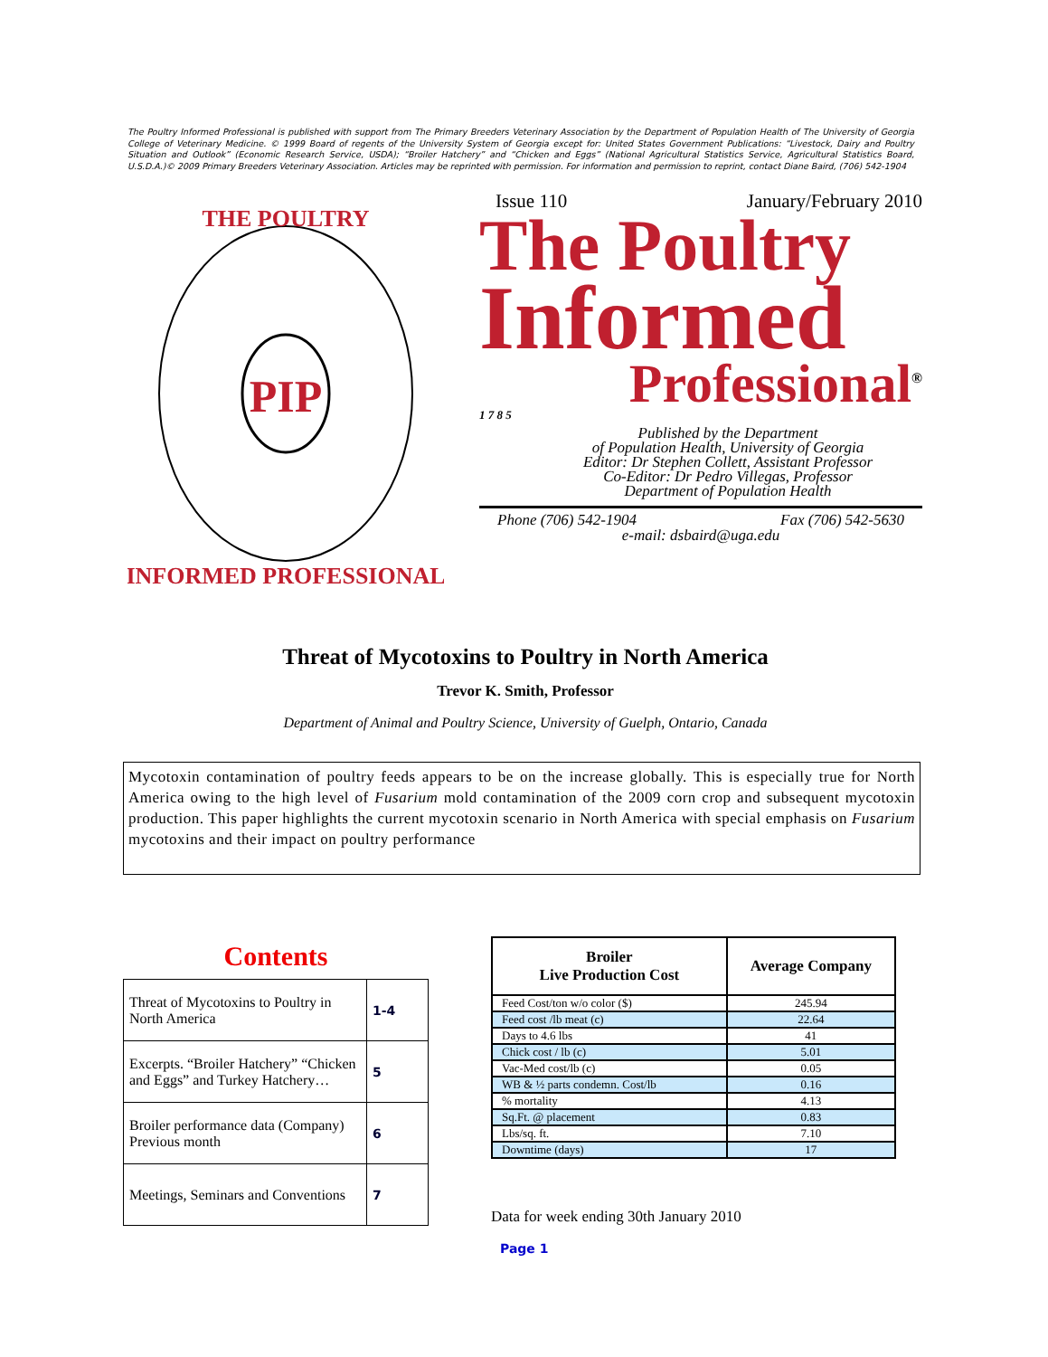The Poultry Informed Professional is published with support from The Primary Breeders Veterinary Association by the Department of Population Health of The University of Georgia College of Veterinary Medicine. © 1999 Board of regents of the University System of Georgia except for: United States Government Publications: “Livestock, Dairy and Poultry Situation and Outlook” (Economic Research Service, USDA); “Broiler Hatchery” and “Chicken and Eggs” (National Agricultural Statistics Service, Agricultural Statistics Board, U.S.D.A.)© 2009 Primary Breeders Veterinary Association. Articles may be reprinted with permission. For information and permission to reprint, contact Diane Baird, (706) 542-1904
PIP
THE POULTRY
INFORMED PROFESSIONAL
Issue 110 January/February 2010
The Poultry
Informed
Professional<sup>®</sup>
1 7 8 5
Published by the Department
of Population Health, University of Georgia
Editor: Dr Stephen Collett, Assistant Professor
Co-Editor: Dr Pedro Villegas, Professor
Department of Population Health
Phone (706) 542-1904 Fax (706) 542-5630
e-mail: dsbaird@uga.edu
Threat of Mycotoxins to Poultry in North America
Trevor K. Smith, Professor
Department of Animal and Poultry Science, University of Guelph, Ontario, Canada
Mycotoxin contamination of poultry feeds appears to be on the increase globally. This is especially true for North America owing to the high level of Fusarium mold contamination of the 2009 corn crop and subsequent mycotoxin production. This paper highlights the current mycotoxin scenario in North America with special emphasis on Fusarium mycotoxins and their impact on poultry performance
Contents
| Threat of Mycotoxins to Poultry in North America | 1-4 |
| Excerpts. “Broiler Hatchery” “Chicken and Eggs” and Turkey Hatchery… | 5 |
| Broiler performance data (Company) Previous month | 6 |
| Meetings, Seminars and Conventions | 7 |
| Broiler Live Production Cost | Average Company |
| --- | --- |
| Feed Cost/ton w/o color ($) | 245.94 |
| Feed cost /lb meat (c) | 22.64 |
| Days to 4.6 lbs | 41 |
| Chick cost / lb (c) | 5.01 |
| Vac-Med cost/lb (c) | 0.05 |
| WB & ½ parts condemn. Cost/lb | 0.16 |
| % mortality | 4.13 |
| Sq.Ft. @ placement | 0.83 |
| Lbs/sq. ft. | 7.10 |
| Downtime (days) | 17 |
Data for week ending 30th January 2010
Page 1